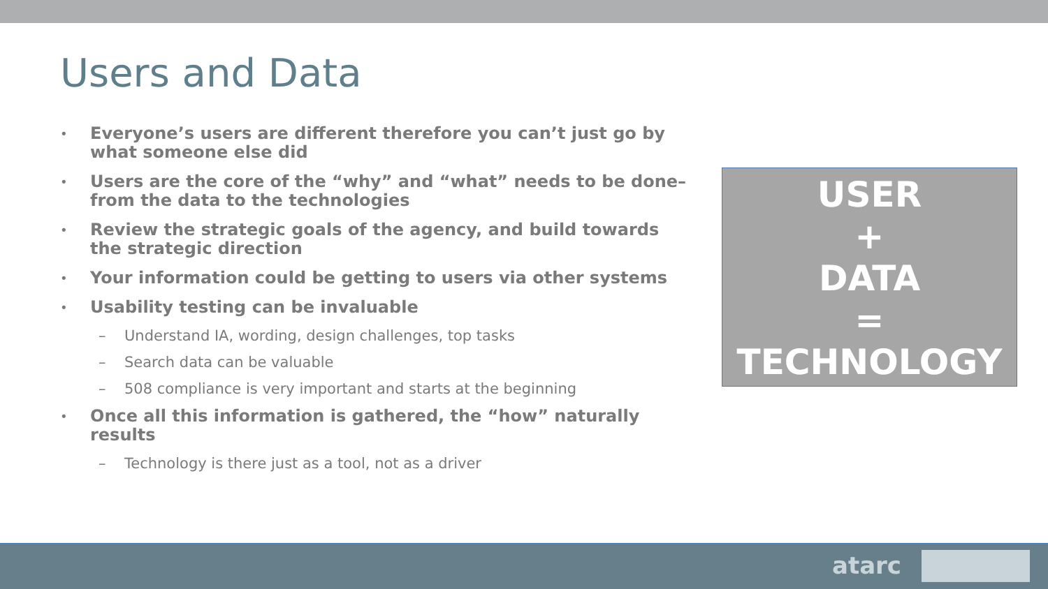Users and Data
• Everyone’s users are different therefore you can’t just go by what someone else did
• Users are the core of the “why” and “what” needs to be done– from the data to the technologies
• Review the strategic goals of the agency, and build towards the strategic direction
• Your information could be getting to users via other systems
• Usability testing can be invaluable
– Understand IA, wording, design challenges, top tasks
– Search data can be valuable
– 508 compliance is very important and starts at the beginning
• Once all this information is gathered, the “how” naturally results
– Technology is there just as a tool, not as a driver
USER
+
DATA
=
TECHNOLOGY
atarc